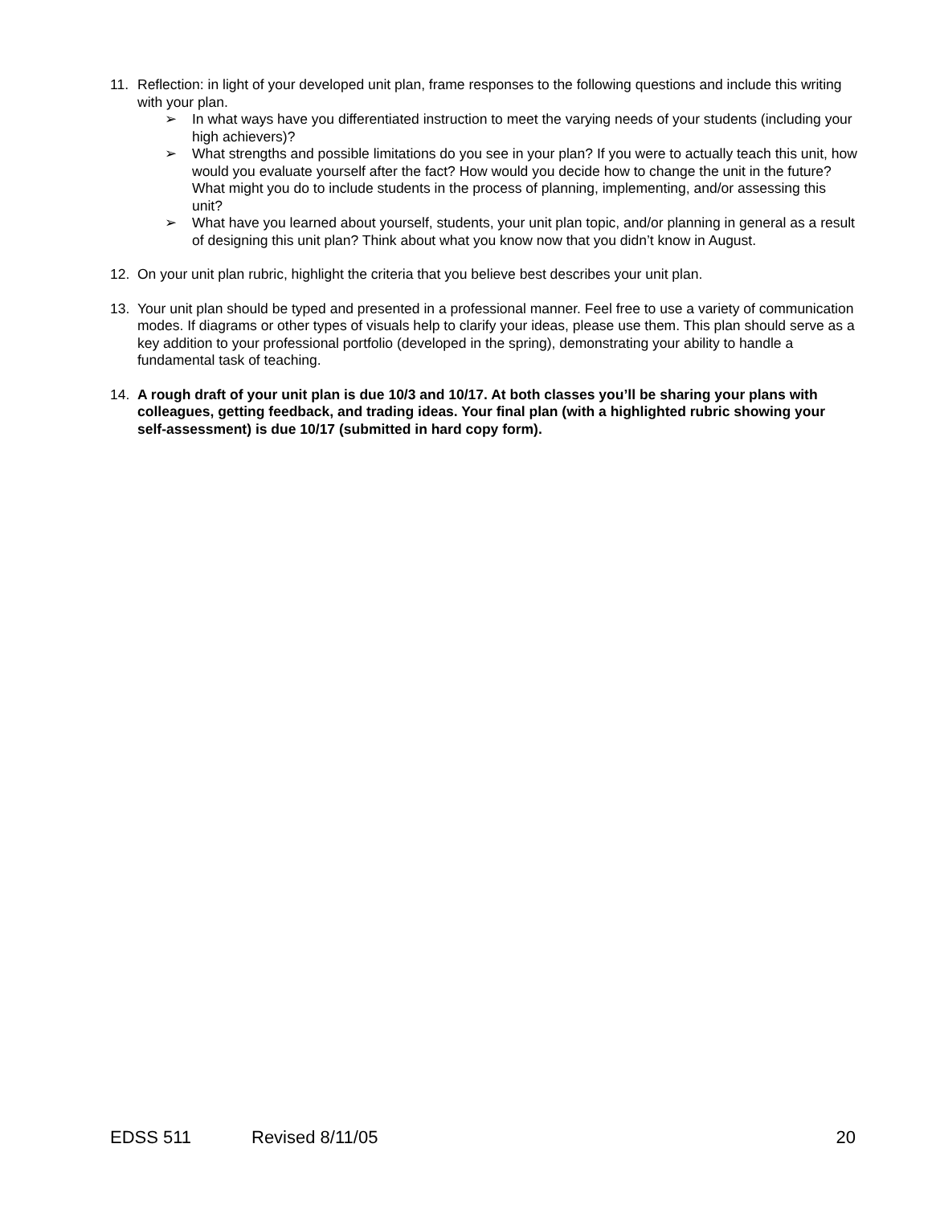11. Reflection: in light of your developed unit plan, frame responses to the following questions and include this writing with your plan.
➢ In what ways have you differentiated instruction to meet the varying needs of your students (including your high achievers)?
➢ What strengths and possible limitations do you see in your plan? If you were to actually teach this unit, how would you evaluate yourself after the fact? How would you decide how to change the unit in the future? What might you do to include students in the process of planning, implementing, and/or assessing this unit?
➢ What have you learned about yourself, students, your unit plan topic, and/or planning in general as a result of designing this unit plan? Think about what you know now that you didn’t know in August.
12. On your unit plan rubric, highlight the criteria that you believe best describes your unit plan.
13. Your unit plan should be typed and presented in a professional manner. Feel free to use a variety of communication modes. If diagrams or other types of visuals help to clarify your ideas, please use them. This plan should serve as a key addition to your professional portfolio (developed in the spring), demonstrating your ability to handle a fundamental task of teaching.
14. A rough draft of your unit plan is due 10/3 and 10/17. At both classes you’ll be sharing your plans with colleagues, getting feedback, and trading ideas. Your final plan (with a highlighted rubric showing your self-assessment) is due 10/17 (submitted in hard copy form).
EDSS 511 Revised 8/11/05 20